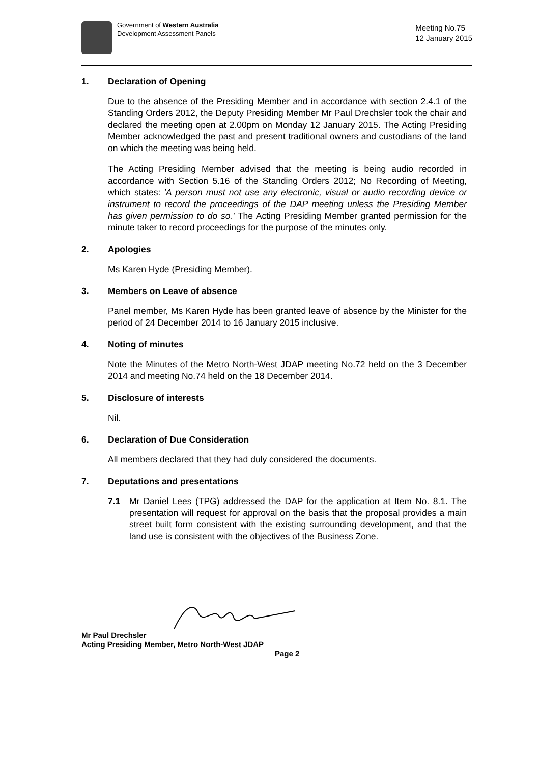Government of Western Australia
Development Assessment Panels
Meeting No.75
12 January 2015
1. Declaration of Opening
Due to the absence of the Presiding Member and in accordance with section 2.4.1 of the Standing Orders 2012, the Deputy Presiding Member Mr Paul Drechsler took the chair and declared the meeting open at 2.00pm on Monday 12 January 2015. The Acting Presiding Member acknowledged the past and present traditional owners and custodians of the land on which the meeting was being held.
The Acting Presiding Member advised that the meeting is being audio recorded in accordance with Section 5.16 of the Standing Orders 2012; No Recording of Meeting, which states: 'A person must not use any electronic, visual or audio recording device or instrument to record the proceedings of the DAP meeting unless the Presiding Member has given permission to do so.' The Acting Presiding Member granted permission for the minute taker to record proceedings for the purpose of the minutes only.
2. Apologies
Ms Karen Hyde (Presiding Member).
3. Members on Leave of absence
Panel member, Ms Karen Hyde has been granted leave of absence by the Minister for the period of 24 December 2014 to 16 January 2015 inclusive.
4. Noting of minutes
Note the Minutes of the Metro North-West JDAP meeting No.72 held on the 3 December 2014 and meeting No.74 held on the 18 December 2014.
5. Disclosure of interests
Nil.
6. Declaration of Due Consideration
All members declared that they had duly considered the documents.
7. Deputations and presentations
7.1 Mr Daniel Lees (TPG) addressed the DAP for the application at Item No. 8.1. The presentation will request for approval on the basis that the proposal provides a main street built form consistent with the existing surrounding development, and that the land use is consistent with the objectives of the Business Zone.
Mr Paul Drechsler
Acting Presiding Member, Metro North-West JDAP
Page 2